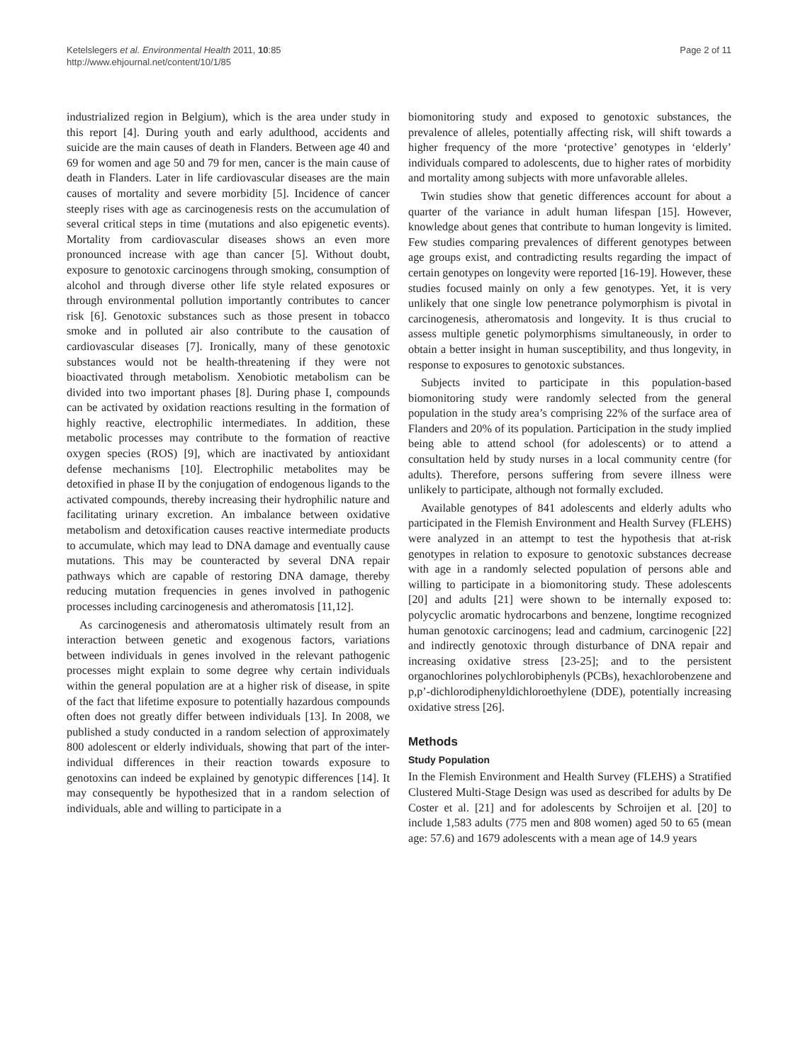Ketelslegers et al. Environmental Health 2011, 10:85
http://www.ehjournal.net/content/10/1/85
Page 2 of 11
industrialized region in Belgium), which is the area under study in this report [4]. During youth and early adulthood, accidents and suicide are the main causes of death in Flanders. Between age 40 and 69 for women and age 50 and 79 for men, cancer is the main cause of death in Flanders. Later in life cardiovascular diseases are the main causes of mortality and severe morbidity [5]. Incidence of cancer steeply rises with age as carcinogenesis rests on the accumulation of several critical steps in time (mutations and also epigenetic events). Mortality from cardiovascular diseases shows an even more pronounced increase with age than cancer [5]. Without doubt, exposure to genotoxic carcinogens through smoking, consumption of alcohol and through diverse other life style related exposures or through environmental pollution importantly contributes to cancer risk [6]. Genotoxic substances such as those present in tobacco smoke and in polluted air also contribute to the causation of cardiovascular diseases [7]. Ironically, many of these genotoxic substances would not be health-threatening if they were not bioactivated through metabolism. Xenobiotic metabolism can be divided into two important phases [8]. During phase I, compounds can be activated by oxidation reactions resulting in the formation of highly reactive, electrophilic intermediates. In addition, these metabolic processes may contribute to the formation of reactive oxygen species (ROS) [9], which are inactivated by antioxidant defense mechanisms [10]. Electrophilic metabolites may be detoxified in phase II by the conjugation of endogenous ligands to the activated compounds, thereby increasing their hydrophilic nature and facilitating urinary excretion. An imbalance between oxidative metabolism and detoxification causes reactive intermediate products to accumulate, which may lead to DNA damage and eventually cause mutations. This may be counteracted by several DNA repair pathways which are capable of restoring DNA damage, thereby reducing mutation frequencies in genes involved in pathogenic processes including carcinogenesis and atheromatosis [11,12].
As carcinogenesis and atheromatosis ultimately result from an interaction between genetic and exogenous factors, variations between individuals in genes involved in the relevant pathogenic processes might explain to some degree why certain individuals within the general population are at a higher risk of disease, in spite of the fact that lifetime exposure to potentially hazardous compounds often does not greatly differ between individuals [13]. In 2008, we published a study conducted in a random selection of approximately 800 adolescent or elderly individuals, showing that part of the inter-individual differences in their reaction towards exposure to genotoxins can indeed be explained by genotypic differences [14]. It may consequently be hypothesized that in a random selection of individuals, able and willing to participate in a
biomonitoring study and exposed to genotoxic substances, the prevalence of alleles, potentially affecting risk, will shift towards a higher frequency of the more ‘protective’ genotypes in ‘elderly’ individuals compared to adolescents, due to higher rates of morbidity and mortality among subjects with more unfavorable alleles.
Twin studies show that genetic differences account for about a quarter of the variance in adult human lifespan [15]. However, knowledge about genes that contribute to human longevity is limited. Few studies comparing prevalences of different genotypes between age groups exist, and contradicting results regarding the impact of certain genotypes on longevity were reported [16-19]. However, these studies focused mainly on only a few genotypes. Yet, it is very unlikely that one single low penetrance polymorphism is pivotal in carcinogenesis, atheromatosis and longevity. It is thus crucial to assess multiple genetic polymorphisms simultaneously, in order to obtain a better insight in human susceptibility, and thus longevity, in response to exposures to genotoxic substances.
Subjects invited to participate in this population-based biomonitoring study were randomly selected from the general population in the study area’s comprising 22% of the surface area of Flanders and 20% of its population. Participation in the study implied being able to attend school (for adolescents) or to attend a consultation held by study nurses in a local community centre (for adults). Therefore, persons suffering from severe illness were unlikely to participate, although not formally excluded.
Available genotypes of 841 adolescents and elderly adults who participated in the Flemish Environment and Health Survey (FLEHS) were analyzed in an attempt to test the hypothesis that at-risk genotypes in relation to exposure to genotoxic substances decrease with age in a randomly selected population of persons able and willing to participate in a biomonitoring study. These adolescents [20] and adults [21] were shown to be internally exposed to: polycyclic aromatic hydrocarbons and benzene, longtime recognized human genotoxic carcinogens; lead and cadmium, carcinogenic [22] and indirectly genotoxic through disturbance of DNA repair and increasing oxidative stress [23-25]; and to the persistent organochlorines polychlorobiphenyls (PCBs), hexachlorobenzene and p,p’-dichlorodiphenyldichloroethylene (DDE), potentially increasing oxidative stress [26].
Methods
Study Population
In the Flemish Environment and Health Survey (FLEHS) a Stratified Clustered Multi-Stage Design was used as described for adults by De Coster et al. [21] and for adolescents by Schroijen et al. [20] to include 1,583 adults (775 men and 808 women) aged 50 to 65 (mean age: 57.6) and 1679 adolescents with a mean age of 14.9 years